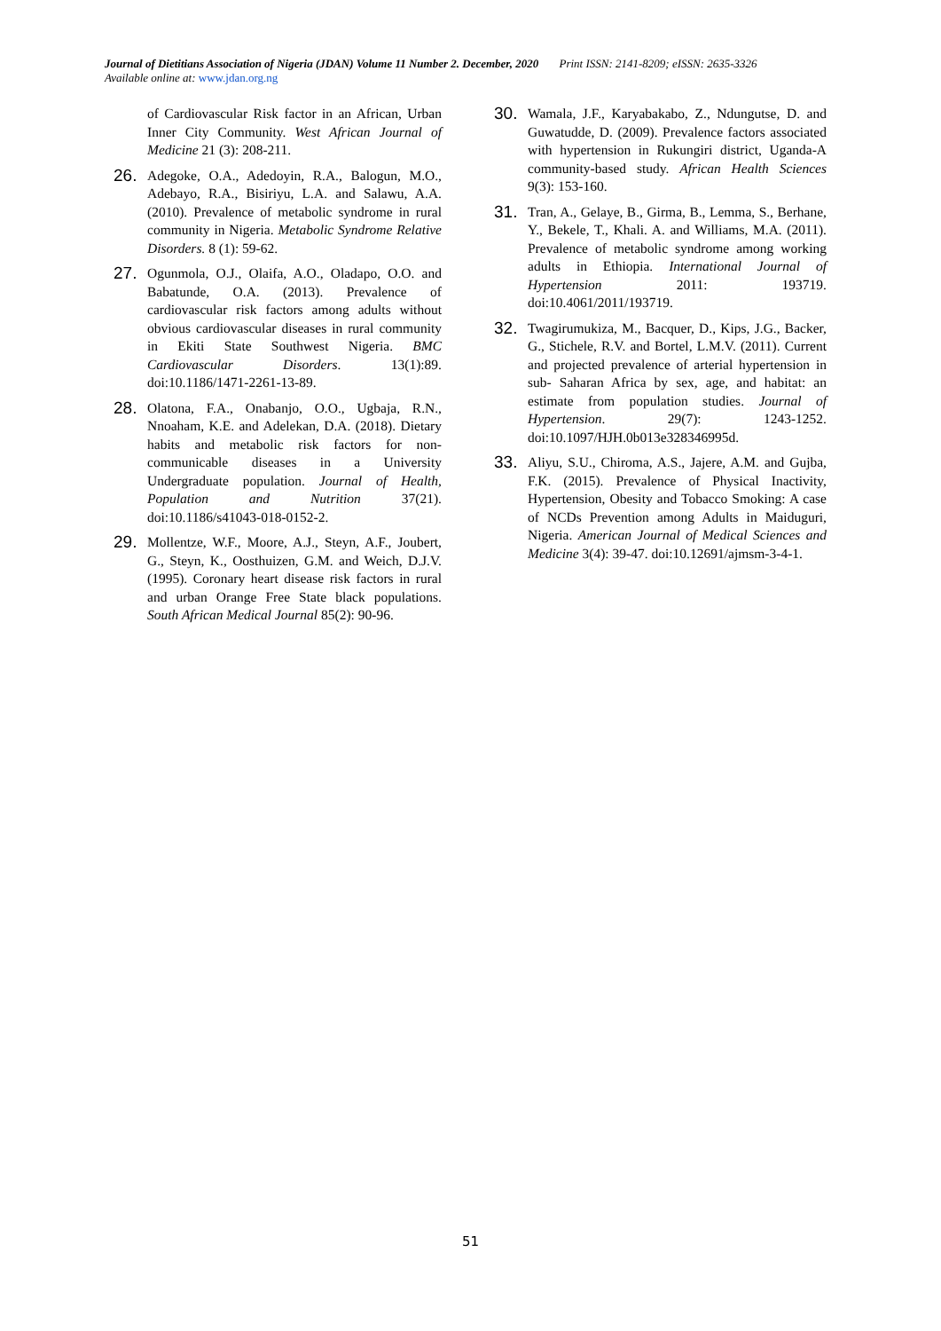Journal of Dietitians Association of Nigeria (JDAN) Volume 11 Number 2. December, 2020 Print ISSN: 2141-8209; eISSN: 2635-3326
Available online at: www.jdan.org.ng
of Cardiovascular Risk factor in an African, Urban Inner City Community. West African Journal of Medicine 21 (3): 208-211.
26.
Adegoke, O.A., Adedoyin, R.A., Balogun, M.O., Adebayo, R.A., Bisiriyu, L.A. and Salawu, A.A. (2010). Prevalence of metabolic syndrome in rural community in Nigeria. Metabolic Syndrome Relative Disorders. 8 (1): 59-62.
27.
Ogunmola, O.J., Olaifa, A.O., Oladapo, O.O. and Babatunde, O.A. (2013). Prevalence of cardiovascular risk factors among adults without obvious cardiovascular diseases in rural community in Ekiti State Southwest Nigeria. BMC Cardiovascular Disorders. 13(1):89. doi:10.1186/1471-2261-13-89.
28.
Olatona, F.A., Onabanjo, O.O., Ugbaja, R.N., Nnoaham, K.E. and Adelekan, D.A. (2018). Dietary habits and metabolic risk factors for non-communicable diseases in a University Undergraduate population. Journal of Health, Population and Nutrition 37(21). doi:10.1186/s41043-018-0152-2.
29.
Mollentze, W.F., Moore, A.J., Steyn, A.F., Joubert, G., Steyn, K., Oosthuizen, G.M. and Weich, D.J.V. (1995). Coronary heart disease risk factors in rural and urban Orange Free State black populations. South African Medical Journal 85(2): 90-96.
30.
Wamala, J.F., Karyabakabo, Z., Ndungutse, D. and Guwatudde, D. (2009). Prevalence factors associated with hypertension in Rukungiri district, Uganda-A community-based study. African Health Sciences 9(3): 153-160.
31.
Tran, A., Gelaye, B., Girma, B., Lemma, S., Berhane, Y., Bekele, T., Khali. A. and Williams, M.A. (2011). Prevalence of metabolic syndrome among working adults in Ethiopia. International Journal of Hypertension 2011: 193719. doi:10.4061/2011/193719.
32.
Twagirumukiza, M., Bacquer, D., Kips, J.G., Backer, G., Stichele, R.V. and Bortel, L.M.V. (2011). Current and projected prevalence of arterial hypertension in sub- Saharan Africa by sex, age, and habitat: an estimate from population studies. Journal of Hypertension. 29(7): 1243-1252. doi:10.1097/HJH.0b013e328346995d.
33.
Aliyu, S.U., Chiroma, A.S., Jajere, A.M. and Gujba, F.K. (2015). Prevalence of Physical Inactivity, Hypertension, Obesity and Tobacco Smoking: A case of NCDs Prevention among Adults in Maiduguri, Nigeria. American Journal of Medical Sciences and Medicine 3(4): 39-47. doi:10.12691/ajmsm-3-4-1.
51